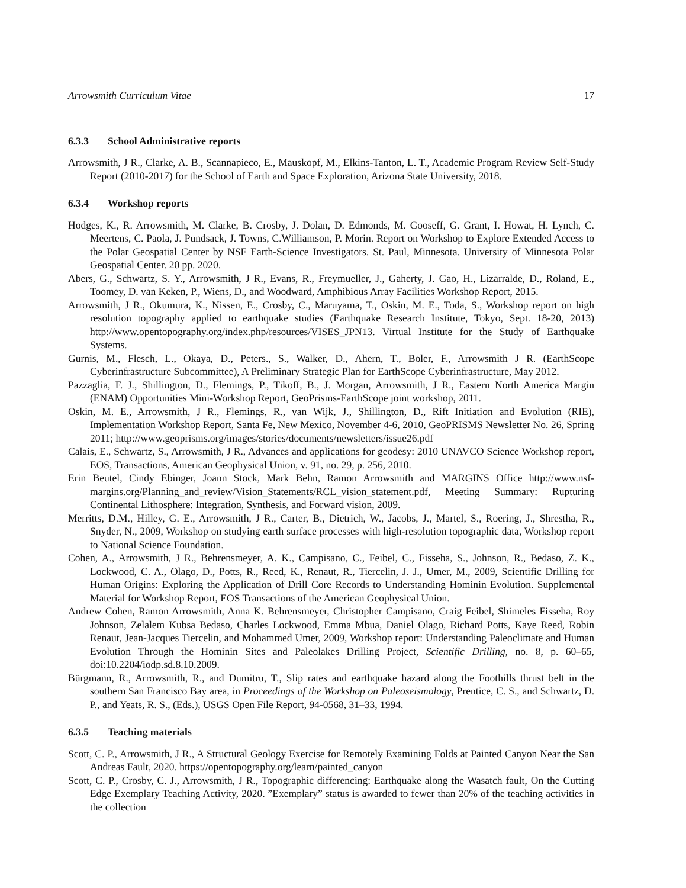Arrowsmith Curriculum Vitae 17
6.3.3 School Administrative reports
Arrowsmith, J R., Clarke, A. B., Scannapieco, E., Mauskopf, M., Elkins-Tanton, L. T., Academic Program Review Self-Study Report (2010-2017) for the School of Earth and Space Exploration, Arizona State University, 2018.
6.3.4 Workshop reports
Hodges, K., R. Arrowsmith, M. Clarke, B. Crosby, J. Dolan, D. Edmonds, M. Gooseff, G. Grant, I. Howat, H. Lynch, C. Meertens, C. Paola, J. Pundsack, J. Towns, C.Williamson, P. Morin. Report on Workshop to Explore Extended Access to the Polar Geospatial Center by NSF Earth-Science Investigators. St. Paul, Minnesota. University of Minnesota Polar Geospatial Center. 20 pp. 2020.
Abers, G., Schwartz, S. Y., Arrowsmith, J R., Evans, R., Freymueller, J., Gaherty, J. Gao, H., Lizarralde, D., Roland, E., Toomey, D. van Keken, P., Wiens, D., and Woodward, Amphibious Array Facilities Workshop Report, 2015.
Arrowsmith, J R., Okumura, K., Nissen, E., Crosby, C., Maruyama, T., Oskin, M. E., Toda, S., Workshop report on high resolution topography applied to earthquake studies (Earthquake Research Institute, Tokyo, Sept. 18-20, 2013) http://www.opentopography.org/index.php/resources/VISES_JPN13. Virtual Institute for the Study of Earthquake Systems.
Gurnis, M., Flesch, L., Okaya, D., Peters., S., Walker, D., Ahern, T., Boler, F., Arrowsmith J R. (EarthScope Cyberinfrastructure Subcommittee), A Preliminary Strategic Plan for EarthScope Cyberinfrastructure, May 2012.
Pazzaglia, F. J., Shillington, D., Flemings, P., Tikoff, B., J. Morgan, Arrowsmith, J R., Eastern North America Margin (ENAM) Opportunities Mini-Workshop Report, GeoPrisms-EarthScope joint workshop, 2011.
Oskin, M. E., Arrowsmith, J R., Flemings, R., van Wijk, J., Shillington, D., Rift Initiation and Evolution (RIE), Implementation Workshop Report, Santa Fe, New Mexico, November 4-6, 2010, GeoPRISMS Newsletter No. 26, Spring 2011; http://www.geoprisms.org/images/stories/documents/newsletters/issue26.pdf
Calais, E., Schwartz, S., Arrowsmith, J R., Advances and applications for geodesy: 2010 UNAVCO Science Workshop report, EOS, Transactions, American Geophysical Union, v. 91, no. 29, p. 256, 2010.
Erin Beutel, Cindy Ebinger, Joann Stock, Mark Behn, Ramon Arrowsmith and MARGINS Office http://www.nsf-margins.org/Planning_and_review/Vision_Statements/RCL_vision_statement.pdf, Meeting Summary: Rupturing Continental Lithosphere: Integration, Synthesis, and Forward vision, 2009.
Merritts, D.M., Hilley, G. E., Arrowsmith, J R., Carter, B., Dietrich, W., Jacobs, J., Martel, S., Roering, J., Shrestha, R., Snyder, N., 2009, Workshop on studying earth surface processes with high-resolution topographic data, Workshop report to National Science Foundation.
Cohen, A., Arrowsmith, J R., Behrensmeyer, A. K., Campisano, C., Feibel, C., Fisseha, S., Johnson, R., Bedaso, Z. K., Lockwood, C. A., Olago, D., Potts, R., Reed, K., Renaut, R., Tiercelin, J. J., Umer, M., 2009, Scientific Drilling for Human Origins: Exploring the Application of Drill Core Records to Understanding Hominin Evolution. Supplemental Material for Workshop Report, EOS Transactions of the American Geophysical Union.
Andrew Cohen, Ramon Arrowsmith, Anna K. Behrensmeyer, Christopher Campisano, Craig Feibel, Shimeles Fisseha, Roy Johnson, Zelalem Kubsa Bedaso, Charles Lockwood, Emma Mbua, Daniel Olago, Richard Potts, Kaye Reed, Robin Renaut, Jean-Jacques Tiercelin, and Mohammed Umer, 2009, Workshop report: Understanding Paleoclimate and Human Evolution Through the Hominin Sites and Paleolakes Drilling Project, Scientific Drilling, no. 8, p. 60–65, doi:10.2204/iodp.sd.8.10.2009.
Bürgmann, R., Arrowsmith, R., and Dumitru, T., Slip rates and earthquake hazard along the Foothills thrust belt in the southern San Francisco Bay area, in Proceedings of the Workshop on Paleoseismology, Prentice, C. S., and Schwartz, D. P., and Yeats, R. S., (Eds.), USGS Open File Report, 94-0568, 31–33, 1994.
6.3.5 Teaching materials
Scott, C. P., Arrowsmith, J R., A Structural Geology Exercise for Remotely Examining Folds at Painted Canyon Near the San Andreas Fault, 2020. https://opentopography.org/learn/painted_canyon
Scott, C. P., Crosby, C. J., Arrowsmith, J R., Topographic differencing: Earthquake along the Wasatch fault, On the Cutting Edge Exemplary Teaching Activity, 2020. ”Exemplary” status is awarded to fewer than 20% of the teaching activities in the collection